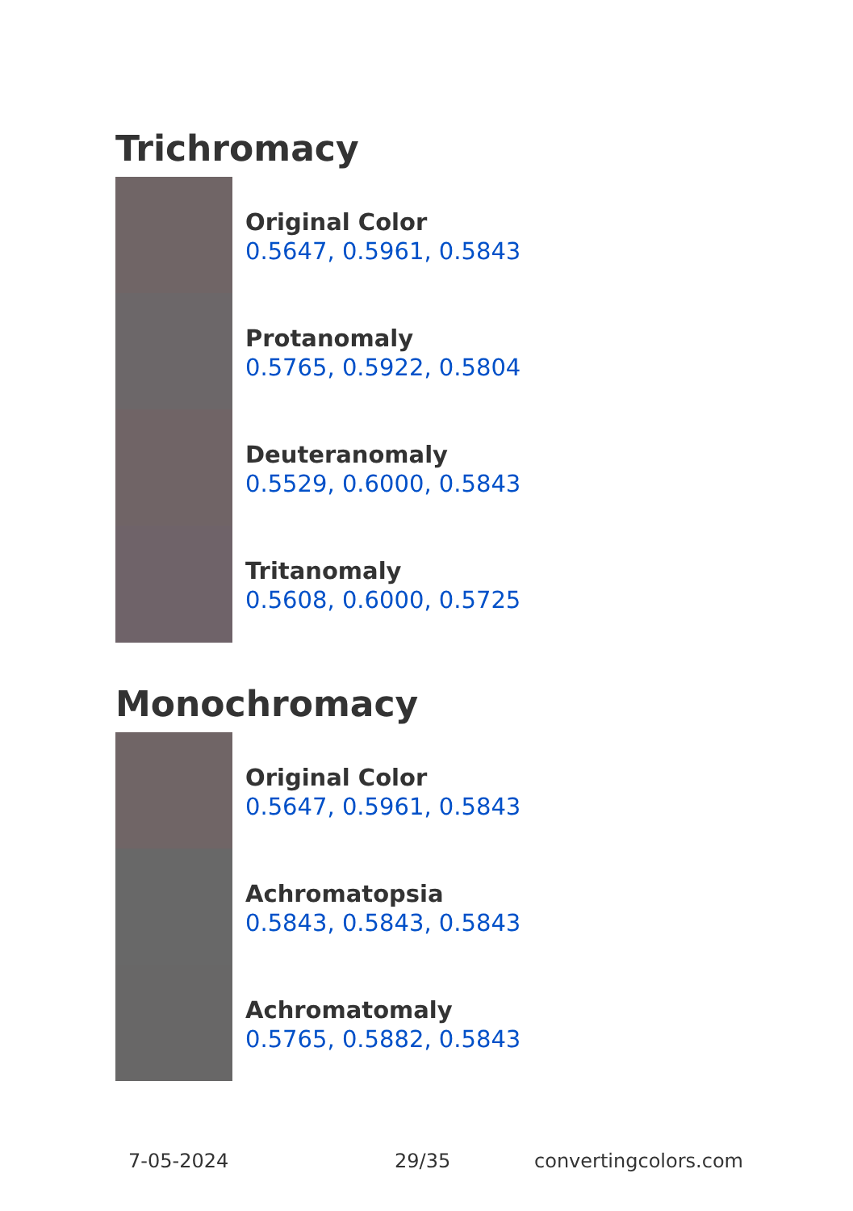Trichromacy
Original Color
0.5647, 0.5961, 0.5843
Protanomaly
0.5765, 0.5922, 0.5804
Deuteranomaly
0.5529, 0.6000, 0.5843
Tritanomaly
0.5608, 0.6000, 0.5725
Monochromacy
Original Color
0.5647, 0.5961, 0.5843
Achromatopsia
0.5843, 0.5843, 0.5843
Achromatomaly
0.5765, 0.5882, 0.5843
7-05-2024 29/35 convertingcolors.com